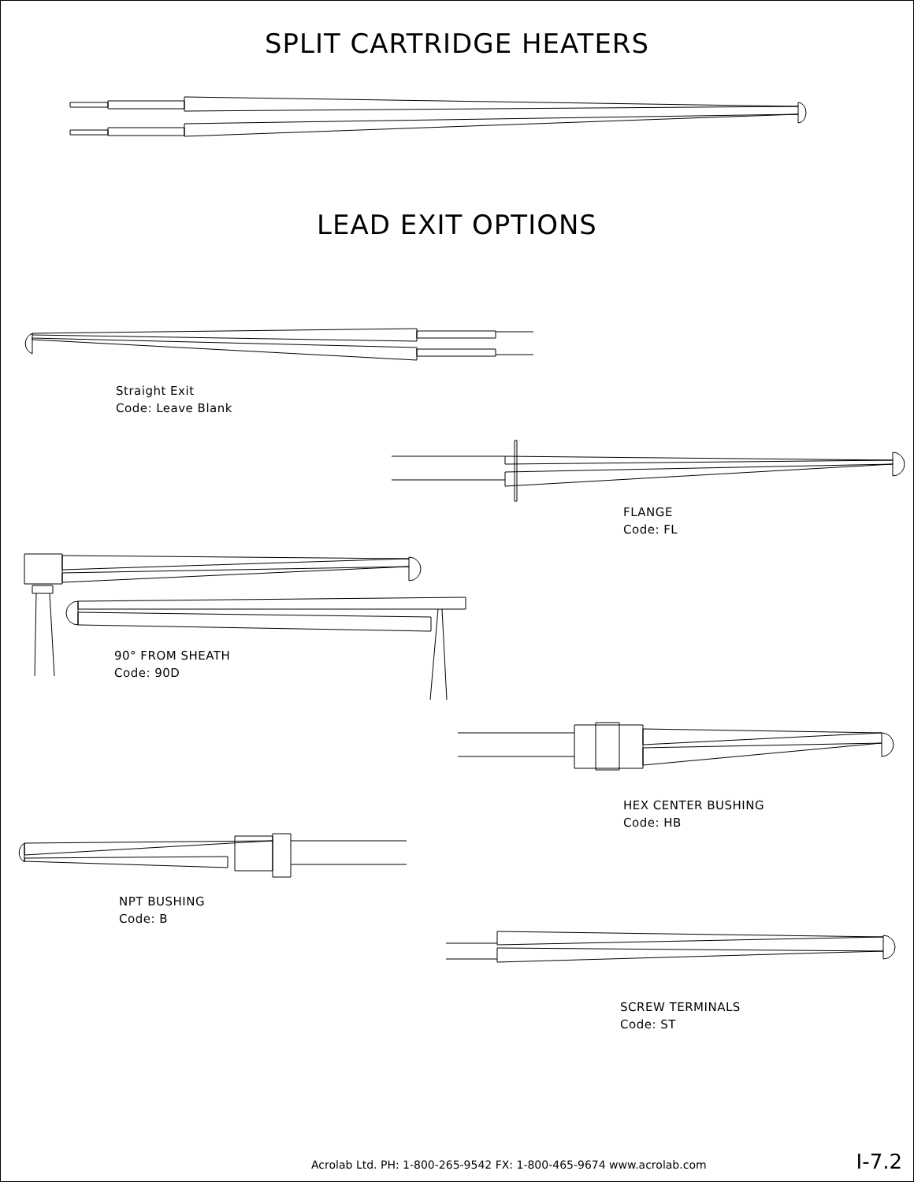SPLIT CARTRIDGE HEATERS
LEAD EXIT OPTIONS
Straight Exit
Code: Leave Blank
FLANGE
Code: FL
90° FROM SHEATH
Code: 90D
HEX CENTER BUSHING
Code: HB
NPT BUSHING
Code: B
SCREW TERMINALS
Code: ST
Acrolab Ltd. PH: 1-800-265-9542 FX: 1-800-465-9674 www.acrolab.com I-7.2